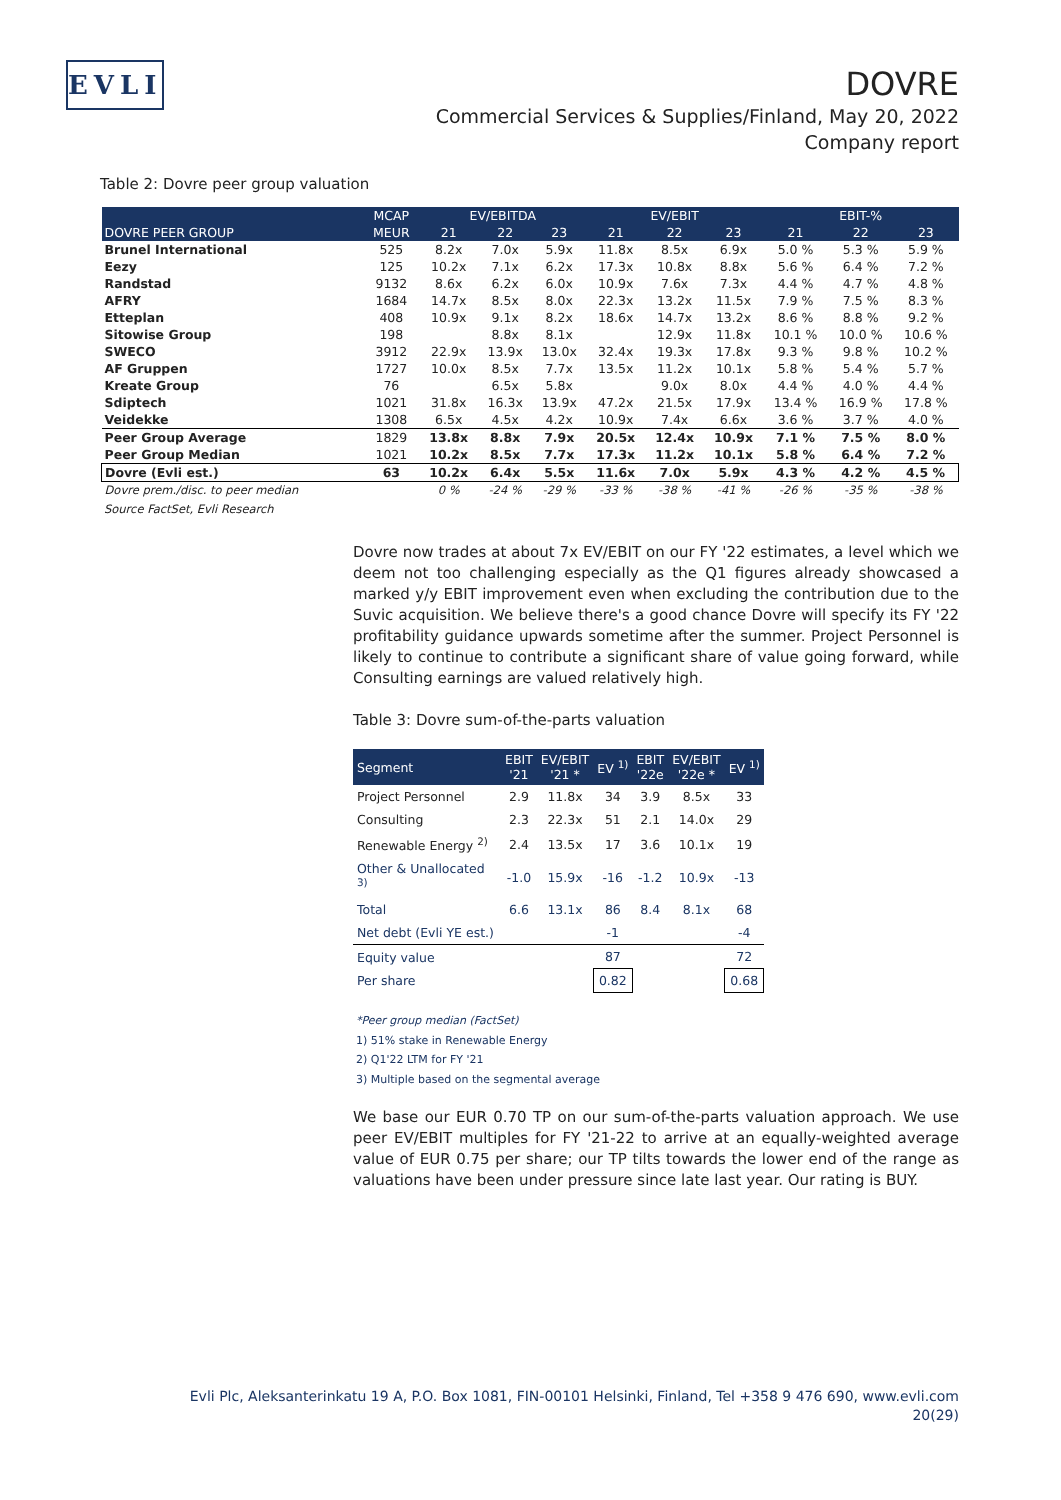EVLI
DOVRE
Commercial Services & Supplies/Finland, May 20, 2022
Company report
Table 2: Dovre peer group valuation
| | MCAP | EV/EBITDA | | | EV/EBIT | | | EBIT-% | | |
| --- | --- | --- | --- | --- | --- | --- | --- | --- | --- | --- |
| DOVRE PEER GROUP | MEUR | 21 | 22 | 23 | 21 | 22 | 23 | 21 | 22 | 23 |
| Brunel International | 525 | 8.2x | 7.0x | 5.9x | 11.8x | 8.5x | 6.9x | 5.0 % | 5.3 % | 5.9 % |
| Eezy | 125 | 10.2x | 7.1x | 6.2x | 17.3x | 10.8x | 8.8x | 5.6 % | 6.4 % | 7.2 % |
| Randstad | 9132 | 8.6x | 6.2x | 6.0x | 10.9x | 7.6x | 7.3x | 4.4 % | 4.7 % | 4.8 % |
| AFRY | 1684 | 14.7x | 8.5x | 8.0x | 22.3x | 13.2x | 11.5x | 7.9 % | 7.5 % | 8.3 % |
| Etteplan | 408 | 10.9x | 9.1x | 8.2x | 18.6x | 14.7x | 13.2x | 8.6 % | 8.8 % | 9.2 % |
| Sitowise Group | 198 | | 8.8x | 8.1x | | 12.9x | 11.8x | 10.1 % | 10.0 % | 10.6 % |
| SWECO | 3912 | 22.9x | 13.9x | 13.0x | 32.4x | 19.3x | 17.8x | 9.3 % | 9.8 % | 10.2 % |
| AF Gruppen | 1727 | 10.0x | 8.5x | 7.7x | 13.5x | 11.2x | 10.1x | 5.8 % | 5.4 % | 5.7 % |
| Kreate Group | 76 | | 6.5x | 5.8x | | 9.0x | 8.0x | 4.4 % | 4.0 % | 4.4 % |
| Sdiptech | 1021 | 31.8x | 16.3x | 13.9x | 47.2x | 21.5x | 17.9x | 13.4 % | 16.9 % | 17.8 % |
| Veidekke | 1308 | 6.5x | 4.5x | 4.2x | 10.9x | 7.4x | 6.6x | 3.6 % | 3.7 % | 4.0 % |
| Peer Group Average | 1829 | 13.8x | 8.8x | 7.9x | 20.5x | 12.4x | 10.9x | 7.1 % | 7.5 % | 8.0 % |
| Peer Group Median | 1021 | 10.2x | 8.5x | 7.7x | 17.3x | 11.2x | 10.1x | 5.8 % | 6.4 % | 7.2 % |
| Dovre (Evli est.) | 63 | 10.2x | 6.4x | 5.5x | 11.6x | 7.0x | 5.9x | 4.3 % | 4.2 % | 4.5 % |
| Dovre prem./disc. to peer median | | 0 % | -24 % | -29 % | -33 % | -38 % | -41 % | -26 % | -35 % | -38 % |
Source FactSet, Evli Research
Dovre now trades at about 7x EV/EBIT on our FY '22 estimates, a level which we deem not too challenging especially as the Q1 figures already showcased a marked y/y EBIT improvement even when excluding the contribution due to the Suvic acquisition. We believe there's a good chance Dovre will specify its FY '22 profitability guidance upwards sometime after the summer. Project Personnel is likely to continue to contribute a significant share of value going forward, while Consulting earnings are valued relatively high.
Table 3: Dovre sum-of-the-parts valuation
| Segment | EBIT '21 | EV/EBIT '21 * | EV <sup>1)</sup> | EBIT '22e | EV/EBIT '22e * | EV <sup>1)</sup> |
| --- | --- | --- | --- | --- | --- | --- |
| Project Personnel | 2.9 | 11.8x | 34 | 3.9 | 8.5x | 33 |
| Consulting | 2.3 | 22.3x | 51 | 2.1 | 14.0x | 29 |
| Renewable Energy <sup>2)</sup> | 2.4 | 13.5x | 17 | 3.6 | 10.1x | 19 |
| Other & Unallocated <sup>3)</sup> | -1.0 | 15.9x | -16 | -1.2 | 10.9x | -13 |
| Total | 6.6 | 13.1x | 86 | 8.4 | 8.1x | 68 |
| Net debt (Evli YE est.) | | | -1 | | | -4 |
| Equity value | | | 87 | | | 72 |
| Per share | | | 0.82 | | | 0.68 |
*Peer group median (FactSet)
1) 51% stake in Renewable Energy
2) Q1'22 LTM for FY '21
3) Multiple based on the segmental average
We base our EUR 0.70 TP on our sum-of-the-parts valuation approach. We use peer EV/EBIT multiples for FY '21-22 to arrive at an equally-weighted average value of EUR 0.75 per share; our TP tilts towards the lower end of the range as valuations have been under pressure since late last year. Our rating is BUY.
Evli Plc, Aleksanterinkatu 19 A, P.O. Box 1081, FIN-00101 Helsinki, Finland, Tel +358 9 476 690, www.evli.com
20(29)